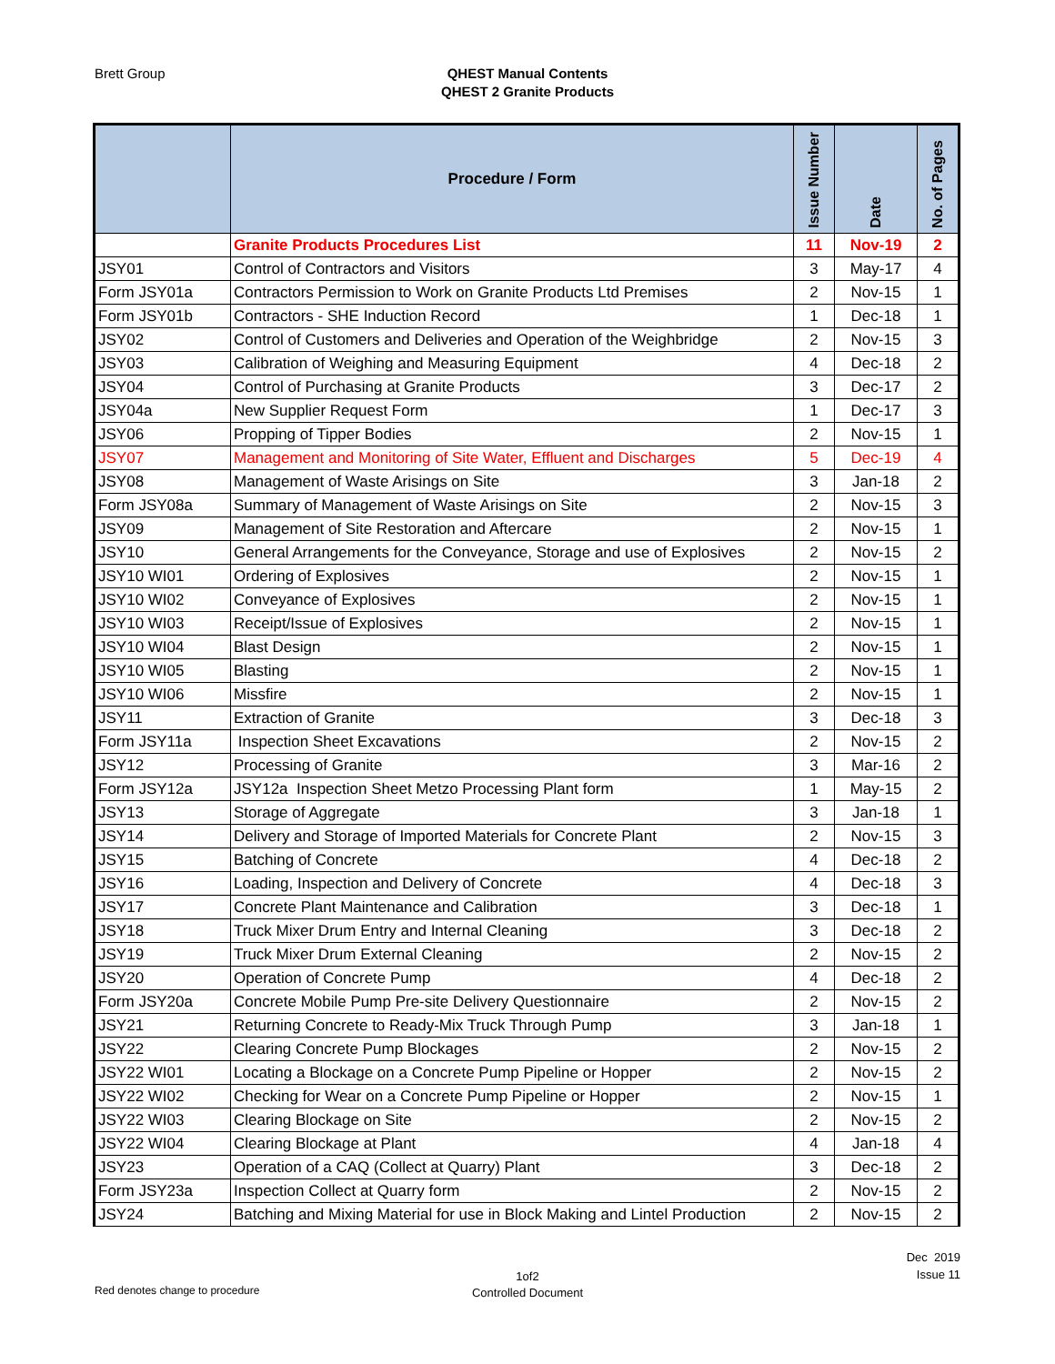Brett Group
QHEST Manual Contents
QHEST 2 Granite Products
| | Procedure / Form | Issue Number | Date | No. of Pages |
| --- | --- | --- | --- | --- |
| | Granite Products Procedures List | 11 | Nov-19 | 2 |
| JSY01 | Control of Contractors and Visitors | 3 | May-17 | 4 |
| Form JSY01a | Contractors Permission to Work on Granite Products Ltd Premises | 2 | Nov-15 | 1 |
| Form JSY01b | Contractors - SHE Induction Record | 1 | Dec-18 | 1 |
| JSY02 | Control of Customers and Deliveries and Operation of the Weighbridge | 2 | Nov-15 | 3 |
| JSY03 | Calibration of Weighing and Measuring Equipment | 4 | Dec-18 | 2 |
| JSY04 | Control of Purchasing at Granite Products | 3 | Dec-17 | 2 |
| JSY04a | New Supplier Request Form | 1 | Dec-17 | 3 |
| JSY06 | Propping of Tipper Bodies | 2 | Nov-15 | 1 |
| JSY07 | Management and Monitoring of Site Water, Effluent and Discharges | 5 | Dec-19 | 4 |
| JSY08 | Management of Waste Arisings on Site | 3 | Jan-18 | 2 |
| Form JSY08a | Summary of Management of Waste Arisings on Site | 2 | Nov-15 | 3 |
| JSY09 | Management of Site Restoration and Aftercare | 2 | Nov-15 | 1 |
| JSY10 | General Arrangements for the Conveyance, Storage and use of Explosives | 2 | Nov-15 | 2 |
| JSY10 WI01 | Ordering of Explosives | 2 | Nov-15 | 1 |
| JSY10 WI02 | Conveyance of Explosives | 2 | Nov-15 | 1 |
| JSY10 WI03 | Receipt/Issue of Explosives | 2 | Nov-15 | 1 |
| JSY10 WI04 | Blast Design | 2 | Nov-15 | 1 |
| JSY10 WI05 | Blasting | 2 | Nov-15 | 1 |
| JSY10 WI06 | Missfire | 2 | Nov-15 | 1 |
| JSY11 | Extraction of Granite | 3 | Dec-18 | 3 |
| Form JSY11a | Inspection Sheet Excavations | 2 | Nov-15 | 2 |
| JSY12 | Processing of Granite | 3 | Mar-16 | 2 |
| Form JSY12a | JSY12a Inspection Sheet Metzo Processing Plant form | 1 | May-15 | 2 |
| JSY13 | Storage of Aggregate | 3 | Jan-18 | 1 |
| JSY14 | Delivery and Storage of Imported Materials for Concrete Plant | 2 | Nov-15 | 3 |
| JSY15 | Batching of Concrete | 4 | Dec-18 | 2 |
| JSY16 | Loading, Inspection and Delivery of Concrete | 4 | Dec-18 | 3 |
| JSY17 | Concrete Plant Maintenance and Calibration | 3 | Dec-18 | 1 |
| JSY18 | Truck Mixer Drum Entry and Internal Cleaning | 3 | Dec-18 | 2 |
| JSY19 | Truck Mixer Drum External Cleaning | 2 | Nov-15 | 2 |
| JSY20 | Operation of Concrete Pump | 4 | Dec-18 | 2 |
| Form JSY20a | Concrete Mobile Pump Pre-site Delivery Questionnaire | 2 | Nov-15 | 2 |
| JSY21 | Returning Concrete to Ready-Mix Truck Through Pump | 3 | Jan-18 | 1 |
| JSY22 | Clearing Concrete Pump Blockages | 2 | Nov-15 | 2 |
| JSY22 WI01 | Locating a Blockage on a Concrete Pump Pipeline or Hopper | 2 | Nov-15 | 2 |
| JSY22 WI02 | Checking for Wear on a Concrete Pump Pipeline or Hopper | 2 | Nov-15 | 1 |
| JSY22 WI03 | Clearing Blockage on Site | 2 | Nov-15 | 2 |
| JSY22 WI04 | Clearing Blockage at Plant | 4 | Jan-18 | 4 |
| JSY23 | Operation of a CAQ (Collect at Quarry) Plant | 3 | Dec-18 | 2 |
| Form JSY23a | Inspection Collect at Quarry form | 2 | Nov-15 | 2 |
| JSY24 | Batching and Mixing Material for use in Block Making and Lintel Production | 2 | Nov-15 | 2 |
Dec 2019
Issue 11
1of2
Controlled Document
Red denotes change to procedure